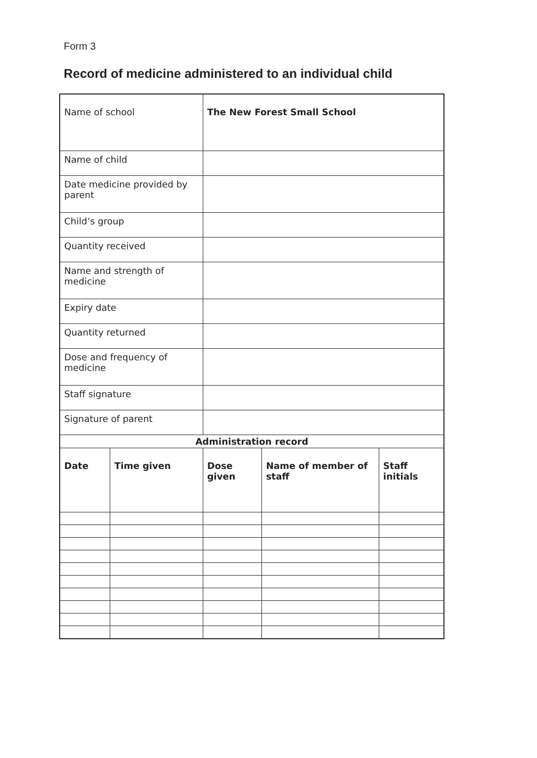Form 3
Record of medicine administered to an individual child
| Name of school | | The New Forest Small School | | |
| Name of child | | | | |
| Date medicine provided by parent | | | | |
| Child’s group | | | | |
| Quantity received | | | | |
| Name and strength of medicine | | | | |
| Expiry date | | | | |
| Quantity returned | | | | |
| Dose and frequency of medicine | | | | |
| Staff signature | | | | |
| Signature of parent | | | | |
| Administration record | | | | |
| Date | Time given | Dose given | Name of member of staff | Staff initials |